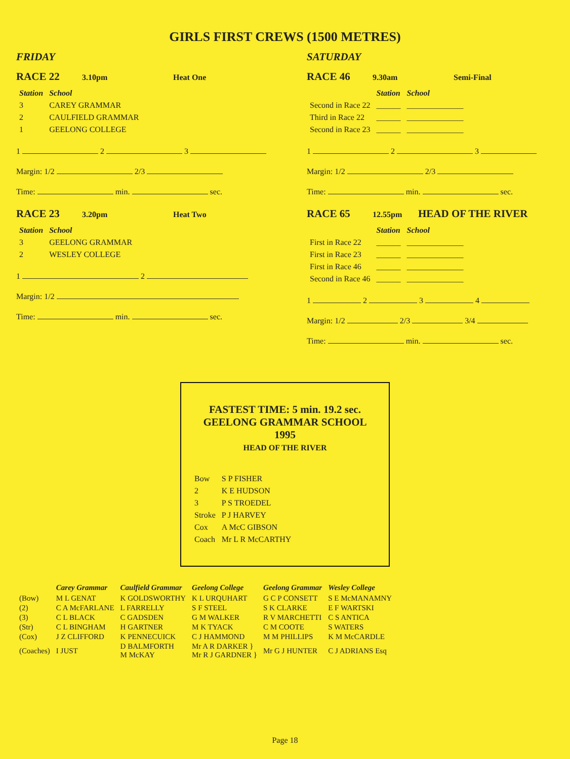GIRLS FIRST CREWS (1500 METRES)
FRIDAY
RACE 22 3.10pm Heat One
| Station | School |
| --- | --- |
| 3 | CAREY GRAMMAR |
| 2 | CAULFIELD GRAMMAR |
| 1 | GEELONG COLLEGE |
1 2 3
Margin: 1/2 2/3
Time: min. sec.
RACE 23 3.20pm Heat Two
| Station | School |
| --- | --- |
| 3 | GEELONG GRAMMAR |
| 2 | WESLEY COLLEGE |
1 2
Margin: 1/2
Time: min. sec.
SATURDAY
RACE 46 9.30am Semi-Final
| | Station | School |
| --- | --- | --- |
| Second in Race 22 | ______ | ______________ |
| Third in Race 22 | ______ | ______________ |
| Second in Race 23 | ______ | ______________ |
1 2 3
Margin: 1/2 2/3
Time: min. sec.
RACE 65 12.55pm HEAD OF THE RIVER
| | Station | School |
| --- | --- | --- |
| First in Race 22 | ______ | ______________ |
| First in Race 23 | ______ | ______________ |
| First in Race 46 | ______ | ______________ |
| Second in Race 46 | ______ | ______________ |
1 2 3 4
Margin: 1/2 2/3 3/4
Time: min. sec.
FASTEST TIME: 5 min. 19.2 sec.
GEELONG GRAMMAR SCHOOL
1995
HEAD OF THE RIVER
| Bow | S P FISHER |
| 2 | K E HUDSON |
| 3 | P S TROEDEL |
| Stroke | P J HARVEY |
| Cox | A McC GIBSON |
| Coach | Mr L R McCARTHY |
| | Carey Grammar | Caulfield Grammar | Geelong College | Geelong Grammar | Wesley College |
| --- | --- | --- | --- | --- | --- |
| (Bow) | M L GENAT | K GOLDSWORTHY | K L URQUHART | G C P CONSETT | S E McMANAMNY |
| (2) | C A McFARLANE | L FARRELLY | S F STEEL | S K CLARKE | E F WARTSKI |
| (3) | C L BLACK | C GADSDEN | G M WALKER | R V MARCHETTI | C S ANTICA |
| (Str) | C L BINGHAM | H GARTNER | M K TYACK | C M COOTE | S WATERS |
| (Cox) | J Z CLIFFORD | K PENNECUICK | C J HAMMOND | M M PHILLIPS | K M McCARDLE |
| (Coaches) | I JUST | D BALMFORTH M McKAY | Mr A R DARKER } Mr R J GARDNER } | Mr G J HUNTER | C J ADRIANS Esq |
Page 18